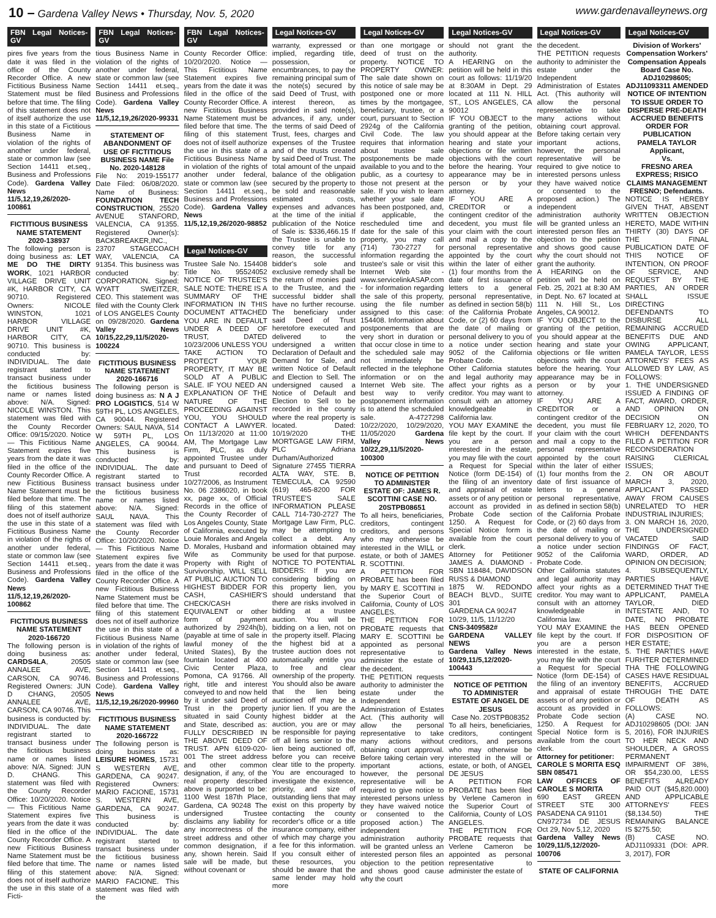10 – Gardena Valley News • Thursday, Nov. 5, 2020 www.gardenavalleynews.org
FBN Legal Notices-GV
pires five years from the date it was filed in the office of the County Recorder Office. A new Fictitious Business Name Statement must be filed before that time. The filing of this statement does not of itself authorize the use in this state of a Fictitious Business Name in violation of the rights of another under federal, state or common law (see Section 14411 et.seq., Business and Professions Code). Gardena Valley News 11/5,12,19,26/2020-100861
FICTITIOUS BUSINESS NAME STATEMENT 2020-138937
The following person is doing business as: LET ME DO THE DIRTY WORK, 1021 HARBOR VILLAGE DRIVE UNIT #K, HARBOR CITY, CA 90710. Registered Owners: NICOLE WINSTON, 1021 HARBOR VILLAGE DRIVE UNIT #K, HARBOR CITY, CA 90710. This business is conducted by: INDIVIDUAL. The date registrant started to transact business under the fictitious business name or names listed above: N/A. Signed: NICOLE WINSTON. This statement was filed with the County Recorder Office: 09/15/2020. Notice — This Fictitious Name Statement expires five years from the date it was filed in the office of the County Recorder Office. A new Fictitious Business Name Statement must be filed before that time. The filing of this statement does not of itself authorize the use in this state of a Fictitious Business Name in violation of the rights of another under federal, state or common law (see Section 14411 et.seq., Business and Professions Code). Gardena Valley News 11/5,12,19,26/2020-100862
FICTITIOUS BUSINESS NAME STATEMENT 2020-166720
The following person is doing business as: CARDS4LA, 20505 ANNALEE AVE, CARSON, CA 90746. Registered Owners: JUN D CHANG, 20505 ANNALEE AVE, CARSON, CA 90746. This business is conducted by: INDIVIDUAL. The date registrant started to transact business under the fictitious business name or names listed above: N/A. Signed: JUN D. CHANG. This statement was filed with the County Recorder Office: 10/20/2020. Notice — This Fictitious Name Statement expires five years from the date it was filed in the office of the County Recorder Office. A new Fictitious Business Name Statement must be filed before that time. The filing of this statement does not of itself authorize the use in this state of a Ficti-
FBN Legal Notices-GV
tious Business Name in violation of the rights of another under federal, state or common law (see Section 14411 et.seq., Business and Professions Code). Gardena Valley News 11/5,12,19,26/2020-99331
STATEMENT OF ABANDONMENT OF USE OF FICTITIOUS BUSINESS NAME File No. 2020-148128
File No: 2019-155177 Date Filed: 06/08/2020. Name of Business: FOUNDATION TECH CONSTRUCTION, 25520 AVENUE STANFORD, VALENCIA, CA 91355. Registered Owner(s): BACKBREAKER,INC., 23707 STAGECOACH WAY, VALENCIA, CA 91354. This business was conducted by: CORPORATION. Signed: WYATT SWEITZER, CEO. This statement was filed with the County Clerk of LOS ANGELES County on 09/28/2020. Gardena Valley News 10/15,22,29,11/5/2020-100224
FICTITIOUS BUSINESS NAME STATEMENT 2020-166716
The following person is doing business as: N A J PRO LOGISTICS, 514 W 59TH PL, LOS ANGELES, CA 90044. Registered Owners: SAUL NAVA, 514 W 59TH PL, LOS ANGELES, CA 90044. This business is conducted by: INDIVIDUAL. The date registrant started to transact business under the fictitious business name or names listed above: N/A. Signed: SAUL NAVA. This statement was filed with the County Recorder Office: 10/20/2020. Notice — This Fictitious Name Statement expires five years from the date it was filed in the office of the County Recorder Office. A new Fictitious Business Name Statement must be filed before that time. The filing of this statement does not of itself authorize the use in this state of a Fictitious Business Name in violation of the rights of another under federal, state or common law (see Section 14411 et.seq., Business and Professions Code). Gardena Valley News 11/5,12,19,26/2020-99960
FICTITIOUS BUSINESS NAME STATEMENT 2020-166722
The following person is doing business as: LEISURE HOMES, 15731 S WESTERN AVE, GARDENA, CA 90247. Registered Owners: MARIO FACIONE, 15731 S. WESTERN AVE, GARDENA, CA 90247. This business is conducted by: INDIVIDUAL. The date registrant started to transact business under the fictitious business name or names listed above: N/A. Signed: MARIO FACIONE. This statement was filed with the
FBN Legal Notices-GV
County Recorder Office: 10/20/2020. Notice — This Fictitious Name Statement expires five years from the date it was filed in the office of the County Recorder Office. A new Fictitious Business Name Statement must be filed before that time. The filing of this statement does not of itself authorize the use in this state of a Fictitious Business Name in violation of the rights of another under federal, state or common law (see Section 14411 et.seq., Business and Professions Code). Gardena Valley News 11/5,12,19,26/2020-98852
Legal Notices-GV
Trustee Sale No. 154408 Title No. 95524052 NOTICE OF TRUSTEE'S SALE NOTE: THERE IS A SUMMARY OF THE INFORMATION IN THIS DOCUMENT ATTACHED YOU ARE IN DEFAULT UNDER A DEED OF TRUST, DATED 10/23/2006 UNLESS YOU TAKE ACTION TO PROTECT YOUR PROPERTY, IT MAY BE SOLD AT A PUBLIC SALE. IF YOU NEED AN EXPLANATION OF THE NATURE OF THE PROCEEDING AGAINST YOU, YOU SHOULD CONTACT A LAWYER. On 11/13/2020 at 11:00 AM, The Mortgage Law Firm, PLC, as duly appointed Trustee under and pursuant to Deed of Trust recorded 10/27/2006, as Instrument No. 06 2386020, in book xx, page xx, of Official Records in the office of the County Recorder of Los Angeles County, State of California, executed by Louie Morales and Angela D. Morales, Husband and Wife as Community Property with Right of Survivorship, WILL SELL AT PUBLIC AUCTION TO HIGHEST BIDDER FOR CASH, CASHIER'S CHECK/CASH EQUIVALENT or other form of payment authorized by 2924h(b), (payable at time of sale in lawful money of the United States), By the fountain located at 400 Civic Center Plaza, Pomona, CA 91766. All right, title and interest conveyed to and now held by it under said Deed of Trust in the property situated in said County and State, described as: FULLY DESCRIBED IN THE ABOVE DEED OF TRUST. APN 6109-020-001 The street address and other common designation, if any, of the real property described above is purported to be: 1100 West 187th Place, Gardena, CA 90248 The undersigned Trustee disclaims any liability for any incorrectness of the street address and other common designation, if any, shown herein. Said sale will be made, but without covenant or
Legal Notices-GV
warranty, expressed or implied, regarding title, possession, or encumbrances, to pay the remaining principal sum of the note(s) secured by said Deed of Trust, with interest thereon, as provided in said note(s), advances, if any, under the terms of said Deed of Trust, fees, charges and expenses of the Trustee and of the trusts created by said Deed of Trust. The total amount of the unpaid balance of the obligation secured by the property to be sold and reasonable estimated costs, expenses and advances at the time of the initial publication of the Notice of Sale is: $336,466.15 If the Trustee is unable to convey title for any reason, the successful bidder's sole and exclusive remedy shall be the return of monies paid to the Trustee, and the successful bidder shall have no further recourse. The beneficiary under said Deed of Trust heretofore executed and delivered to the undersigned a written Declaration of Default and Demand for Sale, and written Notice of Default and Election to Sell. The undersigned caused a Notice of Default and Election to Sell to be recorded in the county where the real property is located. Dated: 10/19/2020 THE MORTGAGE LAW FIRM, PLC Adriana Durham/Authorized Signature 27455 TIERRA ALTA WAY, STE. B, TEMECULA, CA 92590 (619) 465-8200 FOR TRUSTEE'S SALE INFORMATION PLEASE CALL 714-730-2727 The Mortgage Law Firm, PLC. may be attempting to collect a debt. Any information obtained may be used for that purpose. NOTICE TO POTENTIAL BIDDERS: If you are considering bidding on this property lien, you should understand that there are risks involved in bidding at a trustee auction. You will be bidding on a lien, not on the property itself. Placing the highest bid at a trustee auction does not automatically entitle you to free and clear ownership of the property. You should also be aware that the lien being auctioned off may be a junior lien. If you are the highest bidder at the auction, you are or may be responsible for paying off all liens senior to the lien being auctioned off, before you can receive clear title to the property. You are encouraged to investigate the existence, priority, and size of outstanding liens that may exist on this property by contacting the county recorder's office or a title insurance company, either of which may charge you a fee for this information. If you consult either of these resources, you should be aware that the same lender may hold more
Legal Notices-GV
than one mortgage or deed of trust on the property. NOTICE TO PROPERTY OWNER: The sale date shown on this notice of sale may be postponed one or more times by the mortgagee, beneficiary, trustee, or a court, pursuant to Section 2924g of the California Civil Code. The law requires that information about trustee sale postponements be made available to you and to the public, as a courtesy to those not present at the sale. If you wish to learn whether your sale date has been postponed, and, if applicable, the rescheduled time and date for the sale of this property, you may call (714) 730-2727 for information regarding the trustee's sale or visit this Internet Web site - www.servicelinkASAP.com - for information regarding the sale of this property, using the file number assigned to this case: 154408. Information about postponements that are very short in duration or that occur close in time to the scheduled sale may not immediately be reflected in the telephone information or on the Internet Web site. The best way to verify postponement information is to attend the scheduled sale. A-4727298 10/22/2020, 10/29/2020, 11/05/2020 Gardena Valley News 10/22,29,11/5/2020-100300
NOTICE OF PETITION TO ADMINISTER ESTATE OF: JAMES R. SCOTTINI CASE NO. 20STPB08651
To all heirs, beneficiaries, creditors, contingent creditors, and persons who may otherwise be interested in the WILL or estate, or both of JAMES R. SCOTTINI.
A PETITION FOR PROBATE has been filed by MARY E. SCOTTINI in the Superior Court of California, County of LOS ANGELES.
THE PETITION FOR PROBATE requests that MARY E. SCOTTINI be appointed as personal representative to administer the estate of the decedent.
THE PETITION requests authority to administer the estate under the Independent Administration of Estates Act. (This authority will allow the personal representative to take many actions without obtaining court approval. Before taking certain very important actions, however, the personal representative will be required to give notice to interested persons unless they have waived notice or consented to the proposed action.) The independent administration authority will be granted unless an interested person files an objection to the petition and shows good cause why the court
Legal Notices-GV
should not grant the authority.
A HEARING on the petition will be held in this court as follows: 11/19/20 at 8:30AM in Dept. 29 located at 111 N. HILL ST., LOS ANGELES, CA 90012
IF YOU OBJECT to the granting of the petition, you should appear at the hearing and state your objections or file written objections with the court before the hearing. Your appearance may be in person or by your attorney.
IF YOU ARE A CREDITOR or a contingent creditor of the decedent, you must file your claim with the court and mail a copy to the personal representative appointed by the court within the later of either (1) four months from the date of first issuance of letters to a general personal representative, as defined in section 58(b) of the California Probate Code, or (2) 60 days from the date of mailing or personal delivery to you of a notice under section 9052 of the California Probate Code.
Other California statutes and legal authority may affect your rights as a creditor. You may want to consult with an attorney knowledgeable in California law.
YOU MAY EXAMINE the file kept by the court. If you are a person interested in the estate, you may file with the court a Request for Special Notice (form DE-154) of the filing of an inventory and appraisal of estate assets or of any petition or account as provided in Probate Code section 1250. A Request for Special Notice form is available from the court clerk.
Attorney for Petitioner JAMES A. DIAMOND - SBN 118484, DAVIDSON RUSS & DIAMOND
1875 W. REDONDO BEACH BLVD., SUITE 301
GARDENA CA 90247
10/29, 11/5, 11/12/20
CNS-3409582#
GARDENA VALLEY NEWS
Gardena Valley News 10/29,11/5,12/2020-100443
NOTICE OF PETITION TO ADMINISTER ESTATE OF ANGEL DE JESUS
Case No. 20STPB08352
To all heirs, beneficiaries, creditors, contingent creditors, and persons who may otherwise be interested in the will or estate, or both, of ANGEL DE JESUS
A PETITION FOR PROBATE has been filed by Verlene Cameron in the Superior Court of California, County of LOS ANGELES.
THE PETITION FOR PROBATE requests that Verlene Cameron be appointed as personal representative to administer the estate of
Legal Notices-GV
the decedent.
THE PETITION requests authority to administer the estate under the Independent Administration of Estates Act. (This authority will allow the personal representative to take many actions without obtaining court approval. Before taking certain very important actions, however, the personal representative will be required to give notice to interested persons unless they have waived notice or consented to the proposed action.) The independent administration authority will be granted unless an interested person files an objection to the petition and shows good cause why the court should not grant the authority.
A HEARING on the petition will be held on Feb. 25, 2021 at 8:30 AM in Dept. No. 67 located at 111 N. Hill St., Los Angeles, CA 90012.
IF YOU OBJECT to the granting of the petition, you should appear at the hearing and state your objections or file written objections with the court before the hearing. Your appearance may be in person or by your attorney.
IF YOU ARE A CREDITOR or a contingent creditor of the decedent, you must file your claim with the court and mail a copy to the personal representative appointed by the court within the later of either (1) four months from the date of first issuance of letters to a general personal representative, as defined in section 58(b) of the California Probate Code, or (2) 60 days from the date of mailing or personal delivery to you of a notice under section 9052 of the California Probate Code.
Other California statutes and legal authority may affect your rights as a creditor. You may want to consult with an attorney knowledgeable in California law.
YOU MAY EXAMINE the file kept by the court. If you are a person interested in the estate, you may file with the court a Request for Special Notice (form DE-154) of the filing of an inventory and appraisal of estate assets or of any petition or account as provided in Probate Code section 1250. A Request for Special Notice form is available from the court clerk.
Attorney for petitioner:
CAROLE S MORITA ESQ SBN 085471
LAW OFFICES OF CAROLE S MORITA
690 EAST GREEN STREET STE 300 PASADENA CA 91101
CN972734 DE JESUS Oct 29, Nov 5,12, 2020
Gardena Valley News 10/29,11/5,12/2020-100706
STATE OF CALIFORNIA
Legal Notices-GV
Division of Workers' Compensation Workers' Compensation Appeals Board Case No. ADJ10298605; ADJ11093311 AMENDED NOTICE OF INTENTION TO ISSUE ORDER TO DISPERSE PRE-DEATH ACCRUED BENEFITS ORDER FOR PUBLICATION
PAMELA TAYLOR Applicant,
Vs.
FRESNO AREA EXPRESS; RISICO CLAIMS MANAGEMENT FRESNO; Defendants.
NOTICE IS HEREBY GIVEN THAT, ABSENT WRITTEN OBJECTION HERETO, MADE WITHIN THIRTY (30) DAYS OF THE FINAL PUBLICATION DATE OF THIS NOTICE OF INTENTION, ON PROOF OF SERVICE, AND REQUEST BY THE PARTIES, AN ORDER SHALL ISSUE DIRECTING DEFENDANTS TO DISBURSE ALL REMAINING ACCRUED BENEFITS DUE AND OWING APPLICANT, PAMELA TAYLOR, LESS ATTORNEYS' FEES AS ALLOWED BY LAW, AS FOLLOWS:
1. THE UNDERSIGNED ISSUED A FINDING OF FACT, AWARD, ORDER, AND OPINION ON DECISION ON FEBRUARY 12, 2020, TO WHICH DEFENDANTS FILED A PETITION FOR RECONSIDERATION RAISING CLERICAL ISSUES;
2. ON OR ABOUT MARCH 3, 2020, APPLICANT PASSED AWAY FROM CAUSES UNRELATED TO HER INDUSTRIAL INJURIES;
3. ON MARCH 16, 2020, THE UNDERSIGNED VACATED SAID FINDINGS OF FACT, WARD, ORDER, AD OPINION ON DECISION;
4. SUBSEQUENTLY, PARTIES HAVE DETERMINED THAT THE APPLICANT, PAMELA TAYLOR, DIED INTESTATE AND, TO DATE, NO PROBATE HAS BEEN OPENED FOR DISPOSITION OF HER ESTATE;
5. THE PARTIES HAVE FURHTER DETERMINED THA THE FOLLOWING CASES HAVE RESIDUAL BENEFITS, ACCRUED THROUGH THE DATE OF DEATH AS FOLLOWS:
(A) CASE NO. ADJ10298605 (DOI: JAN 5, 2016), FOR INJURIES TO HER NECK AND SHOULDER, A GROSS PERMANENT IMPAIRMENT OF 38%, OR $54,230.00, LESS BENEFITS ALREADY PAID OUT ($45,820.000) AND APPLICABLE ATTORNEYS' FEES ($8,134.50) THE REMAINING BALANCE IS $275.50;
(B) CASE NO. ADJ1109331 (DOI: APR. 3, 2017), FOR